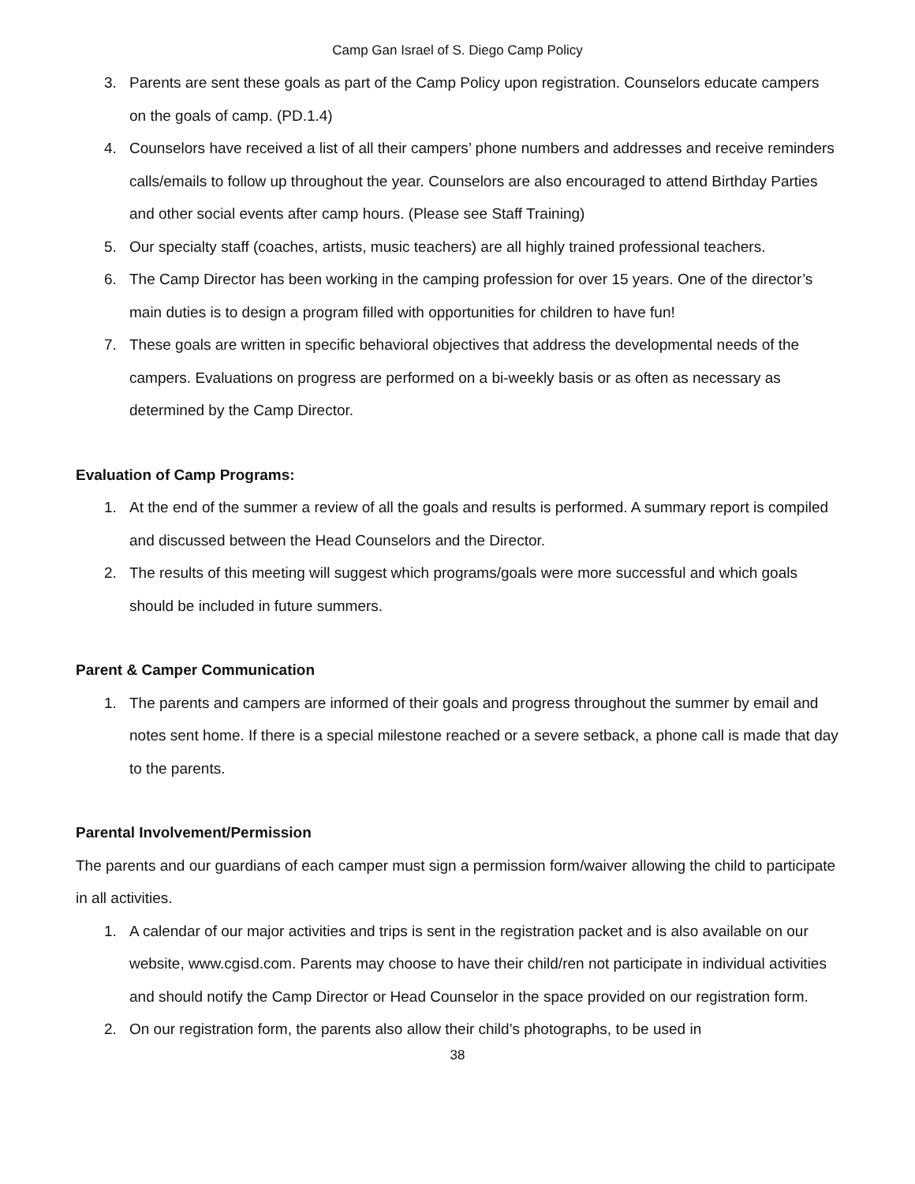Camp Gan Israel of S. Diego Camp Policy
3. Parents are sent these goals as part of the Camp Policy upon registration. Counselors educate campers on the goals of camp. (PD.1.4)
4. Counselors have received a list of all their campers’ phone numbers and addresses and receive reminders calls/emails to follow up throughout the year. Counselors are also encouraged to attend Birthday Parties and other social events after camp hours. (Please see Staff Training)
5. Our specialty staff (coaches, artists, music teachers) are all highly trained professional teachers.
6. The Camp Director has been working in the camping profession for over 15 years. One of the director’s main duties is to design a program filled with opportunities for children to have fun!
7. These goals are written in specific behavioral objectives that address the developmental needs of the campers. Evaluations on progress are performed on a bi-weekly basis or as often as necessary as determined by the Camp Director.
Evaluation of Camp Programs:
1. At the end of the summer a review of all the goals and results is performed. A summary report is compiled and discussed between the Head Counselors and the Director.
2. The results of this meeting will suggest which programs/goals were more successful and which goals should be included in future summers.
Parent & Camper Communication
1. The parents and campers are informed of their goals and progress throughout the summer by email and notes sent home. If there is a special milestone reached or a severe setback, a phone call is made that day to the parents.
Parental Involvement/Permission
The parents and our guardians of each camper must sign a permission form/waiver allowing the child to participate in all activities.
1. A calendar of our major activities and trips is sent in the registration packet and is also available on our website, www.cgisd.com. Parents may choose to have their child/ren not participate in individual activities and should notify the Camp Director or Head Counselor in the space provided on our registration form.
2. On our registration form, the parents also allow their child’s photographs, to be used in
38